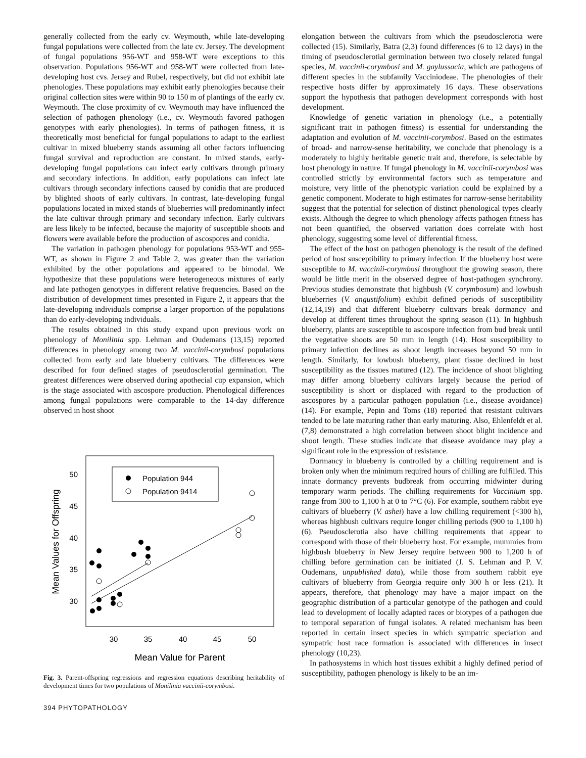generally collected from the early cv. Weymouth, while late-developing fungal populations were collected from the late cv. Jersey. The development of fungal populations 956-WT and 958-WT were exceptions to this observation. Populations 956-WT and 958-WT were collected from late-developing host cvs. Jersey and Rubel, respectively, but did not exhibit late phenologies. These populations may exhibit early phenologies because their original collection sites were within 90 to 150 m of plantings of the early cv. Weymouth. The close proximity of cv. Weymouth may have influenced the selection of pathogen phenology (i.e., cv. Weymouth favored pathogen genotypes with early phenologies). In terms of pathogen fitness, it is theoretically most beneficial for fungal populations to adapt to the earliest cultivar in mixed blueberry stands assuming all other factors influencing fungal survival and reproduction are constant. In mixed stands, early-developing fungal populations can infect early cultivars through primary and secondary infections. In addition, early populations can infect late cultivars through secondary infections caused by conidia that are produced by blighted shoots of early cultivars. In contrast, late-developing fungal populations located in mixed stands of blueberries will predominantly infect the late cultivar through primary and secondary infection. Early cultivars are less likely to be infected, because the majority of susceptible shoots and flowers were available before the production of ascospores and conidia.
The variation in pathogen phenology for populations 953-WT and 955-WT, as shown in Figure 2 and Table 2, was greater than the variation exhibited by the other populations and appeared to be bimodal. We hypothesize that these populations were heterogeneous mixtures of early and late pathogen genotypes in different relative frequencies. Based on the distribution of development times presented in Figure 2, it appears that the late-developing individuals comprise a larger proportion of the populations than do early-developing individuals.
The results obtained in this study expand upon previous work on phenology of Monilinia spp. Lehman and Oudemans (13,15) reported differences in phenology among two M. vaccinii-corymbosi populations collected from early and late blueberry cultivars. The differences were described for four defined stages of pseudosclerotial germination. The greatest differences were observed during apothecial cup expansion, which is the stage associated with ascospore production. Phenological differences among fungal populations were comparable to the 14-day difference observed in host shoot
50
45
40
35
30
30
35
40
45
50
Mean Value for Parent
Mean Values for Offspring
Population 944
Population 9414
Fig. 3. Parent-offspring regressions and regression equations describing heritability of development times for two populations of Monilinia vaccinii-corymbosi.
394 PHYTOPATHOLOGY
elongation between the cultivars from which the pseudosclerotia were collected (15). Similarly, Batra (2,3) found differences (6 to 12 days) in the timing of pseudosclerotial germination between two closely related fungal species, M. vaccinii-corymbosi and M. gaylussacia, which are pathogens of different species in the subfamily Vacciniodeae. The phenologies of their respective hosts differ by approximately 16 days. These observations support the hypothesis that pathogen development corresponds with host development.
Knowledge of genetic variation in phenology (i.e., a potentially significant trait in pathogen fitness) is essential for understanding the adaptation and evolution of M. vaccinii-corymbosi. Based on the estimates of broad- and narrow-sense heritability, we conclude that phenology is a moderately to highly heritable genetic trait and, therefore, is selectable by host phenology in nature. If fungal phenology in M. vaccinii-corymbosi was controlled strictly by environmental factors such as temperature and moisture, very little of the phenotypic variation could be explained by a genetic component. Moderate to high estimates for narrow-sense heritability suggest that the potential for selection of distinct phenological types clearly exists. Although the degree to which phenology affects pathogen fitness has not been quantified, the observed variation does correlate with host phenology, suggesting some level of differential fitness.
The effect of the host on pathogen phenology is the result of the defined period of host susceptibility to primary infection. If the blueberry host were susceptible to M. vaccinii-corymbosi throughout the growing season, there would be little merit in the observed degree of host-pathogen synchrony. Previous studies demonstrate that highbush (V. corymbosum) and lowbush blueberries (V. angustifolium) exhibit defined periods of susceptibility (12,14,19) and that different blueberry cultivars break dormancy and develop at different times throughout the spring season (11). In highbush blueberry, plants are susceptible to ascospore infection from bud break until the vegetative shoots are 50 mm in length (14). Host susceptibility to primary infection declines as shoot length increases beyond 50 mm in length. Similarly, for lowbush blueberry, plant tissue declined in host susceptibility as the tissues matured (12). The incidence of shoot blighting may differ among blueberry cultivars largely because the period of susceptibility is short or displaced with regard to the production of ascospores by a particular pathogen population (i.e., disease avoidance) (14). For example, Pepin and Toms (18) reported that resistant cultivars tended to be late maturing rather than early maturing. Also, Ehlenfeldt et al. (7,8) demonstrated a high correlation between shoot blight incidence and shoot length. These studies indicate that disease avoidance may play a significant role in the expression of resistance.
Dormancy in blueberry is controlled by a chilling requirement and is broken only when the minimum required hours of chilling are fulfilled. This innate dormancy prevents budbreak from occurring midwinter during temporary warm periods. The chilling requirements for Vaccinium spp. range from 300 to 1,100 h at 0 to 7°C (6). For example, southern rabbit eye cultivars of blueberry (V. ashei) have a low chilling requirement (<300 h), whereas highbush cultivars require longer chilling periods (900 to 1,100 h) (6). Pseudosclerotia also have chilling requirements that appear to correspond with those of their blueberry host. For example, mummies from highbush blueberry in New Jersey require between 900 to 1,200 h of chilling before germination can be initiated (J. S. Lehman and P. V. Oudemans, unpublished data), while those from southern rabbit eye cultivars of blueberry from Georgia require only 300 h or less (21). It appears, therefore, that phenology may have a major impact on the geographic distribution of a particular genotype of the pathogen and could lead to development of locally adapted races or biotypes of a pathogen due to temporal separation of fungal isolates. A related mechanism has been reported in certain insect species in which sympatric speciation and sympatric host race formation is associated with differences in insect phenology (10,23).
In pathosystems in which host tissues exhibit a highly defined period of susceptibility, pathogen phenology is likely to be an im-